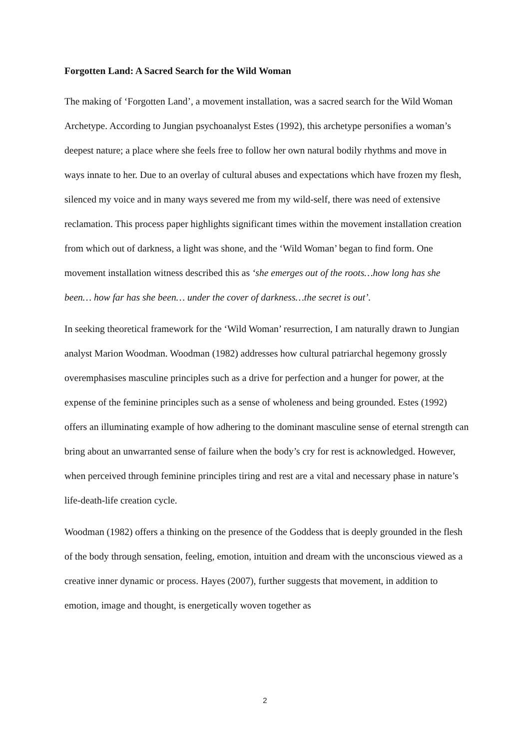Forgotten Land: A Sacred Search for the Wild Woman
The making of ‘Forgotten Land’, a movement installation, was a sacred search for the Wild Woman Archetype. According to Jungian psychoanalyst Estes (1992), this archetype personifies a woman’s deepest nature; a place where she feels free to follow her own natural bodily rhythms and move in ways innate to her. Due to an overlay of cultural abuses and expectations which have frozen my flesh, silenced my voice and in many ways severed me from my wild-self, there was need of extensive reclamation. This process paper highlights significant times within the movement installation creation from which out of darkness, a light was shone, and the ‘Wild Woman’ began to find form. One movement installation witness described this as ‘she emerges out of the roots…how long has she been… how far has she been… under the cover of darkness…the secret is out’.
In seeking theoretical framework for the ‘Wild Woman’ resurrection, I am naturally drawn to Jungian analyst Marion Woodman. Woodman (1982) addresses how cultural patriarchal hegemony grossly overemphasises masculine principles such as a drive for perfection and a hunger for power, at the expense of the feminine principles such as a sense of wholeness and being grounded. Estes (1992) offers an illuminating example of how adhering to the dominant masculine sense of eternal strength can bring about an unwarranted sense of failure when the body’s cry for rest is acknowledged. However, when perceived through feminine principles tiring and rest are a vital and necessary phase in nature’s life-death-life creation cycle.
Woodman (1982) offers a thinking on the presence of the Goddess that is deeply grounded in the flesh of the body through sensation, feeling, emotion, intuition and dream with the unconscious viewed as a creative inner dynamic or process. Hayes (2007), further suggests that movement, in addition to emotion, image and thought, is energetically woven together as
2